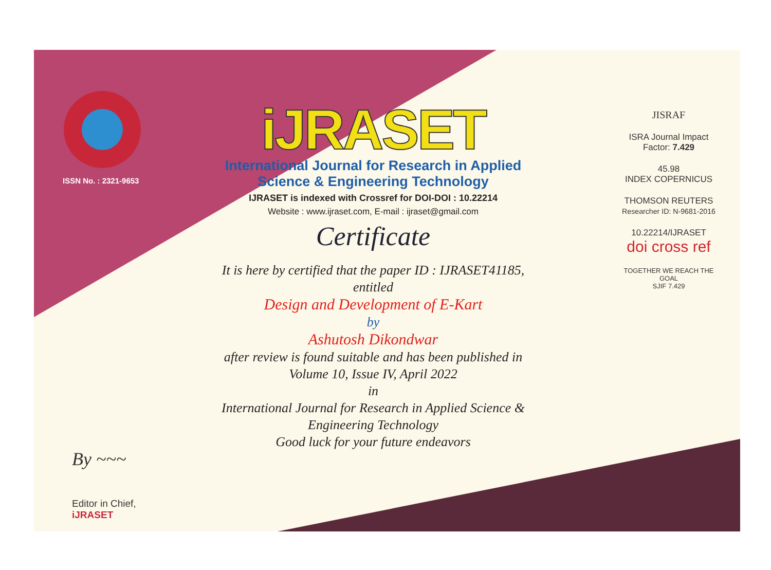ISSN No. : 2321-9653
By ~~~
Editor in Chief, iJRASET
iJRASET
International Journal for Research in Applied
Science & Engineering Technology
IJRASET is indexed with Crossref for DOI-DOI : 10.22214
Website : www.ijraset.com, E-mail : ijraset@gmail.com
Certificate
It is here by certified that the paper ID : IJRASET41185, entitled
Design and Development of E-Kart
by
Ashutosh Dikondwar
after review is found suitable and has been published in
Volume 10, Issue IV, April 2022
in
International Journal for Research in Applied Science &
Engineering Technology
Good luck for your future endeavors
JISRAF
ISRA Journal Impact
Factor: 7.429
45.98
INDEX COPERNICUS
THOMSON REUTERS
Researcher ID: N-9681-2016
10.22214/IJRASET
doi cross ref
TOGETHER WE REACH THE GOAL
SJIF 7.429